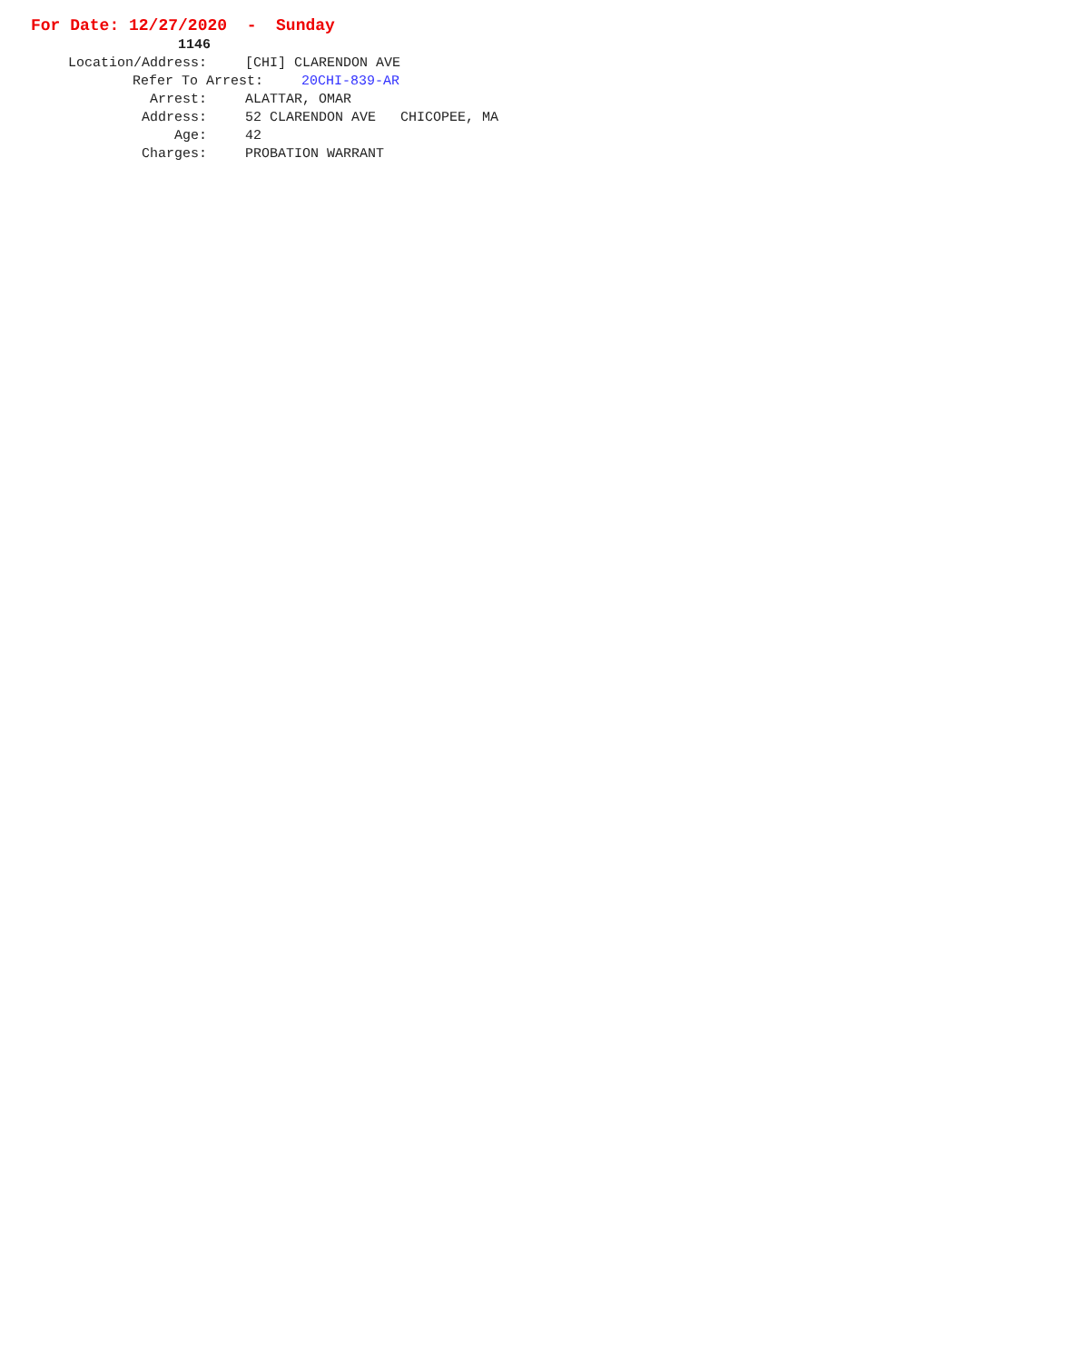For Date: 12/27/2020 - Sunday
1146
Location/Address: [CHI] CLARENDON AVE
Refer To Arrest: 20CHI-839-AR
Arrest: ALATTAR, OMAR
Address: 52 CLARENDON AVE CHICOPEE, MA
Age: 42
Charges: PROBATION WARRANT